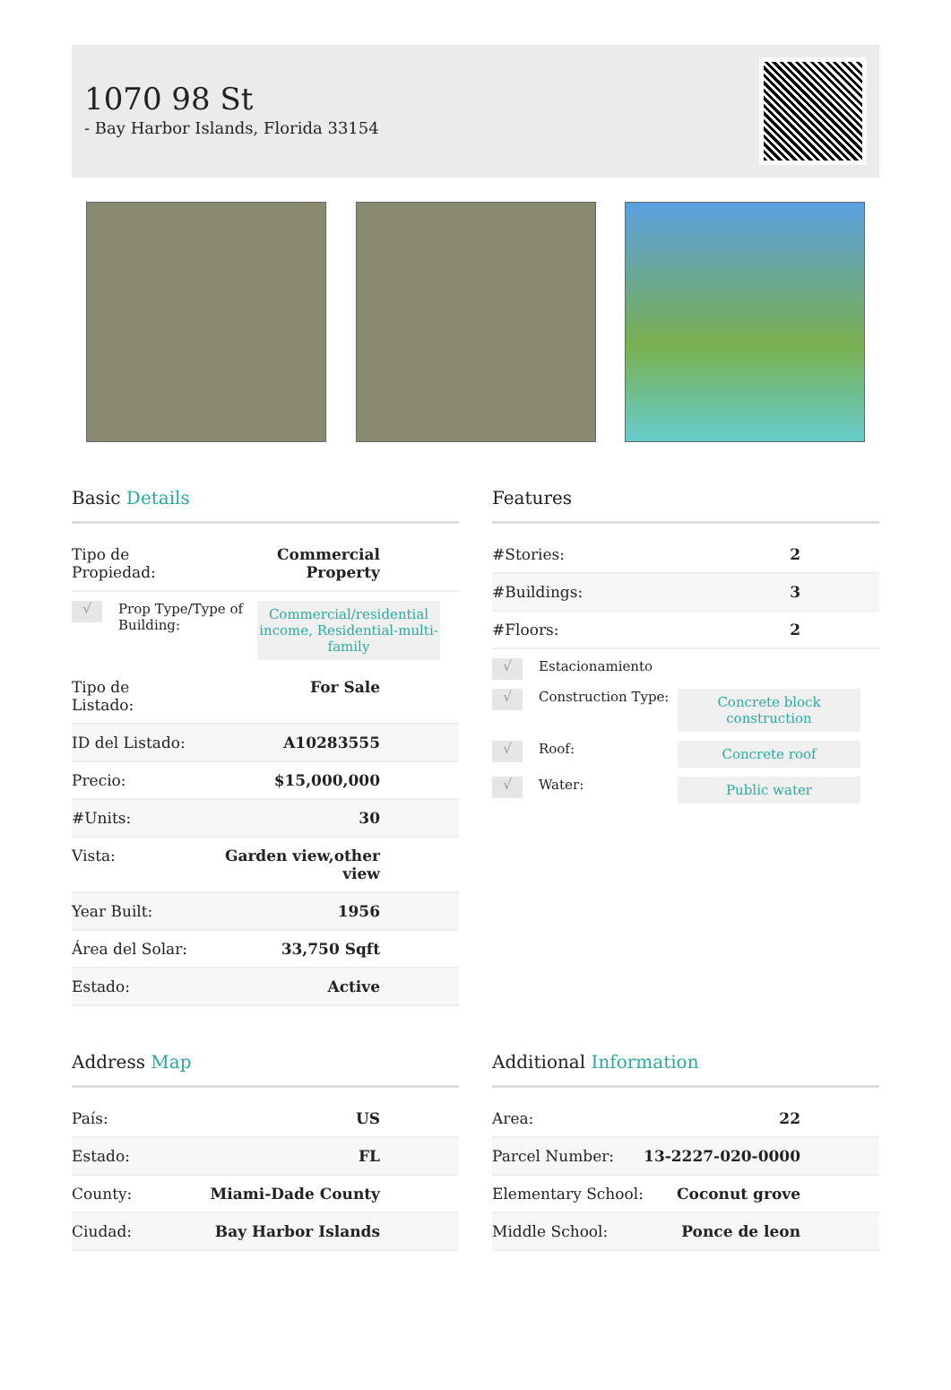1070 98 St
- Bay Harbor Islands, Florida 33154
Basic Details
| Tipo de Propiedad: | Commercial Property |
√
Prop Type/Type of Building:
Commercial/residential income, Residential-multi-family
| Tipo de Listado: | For Sale |
| ID del Listado: | A10283555 |
| Precio: | $15,000,000 |
| #Units: | 30 |
| Vista: | Garden view,other view |
| Year Built: | 1956 |
| Área del Solar: | 33,750 Sqft |
| Estado: | Active |
Features
| #Stories: | 2 |
| #Buildings: | 3 |
| #Floors: | 2 |
√
Estacionamiento
√
Construction Type:
Concrete block construction
√
Roof:
Concrete roof
√
Water:
Public water
Address Map
| País: | US |
| Estado: | FL |
| County: | Miami-Dade County |
| Ciudad: | Bay Harbor Islands |
Additional Information
| Area: | 22 |
| Parcel Number: | 13-2227-020-0000 |
| Elementary School: | Coconut grove |
| Middle School: | Ponce de leon |